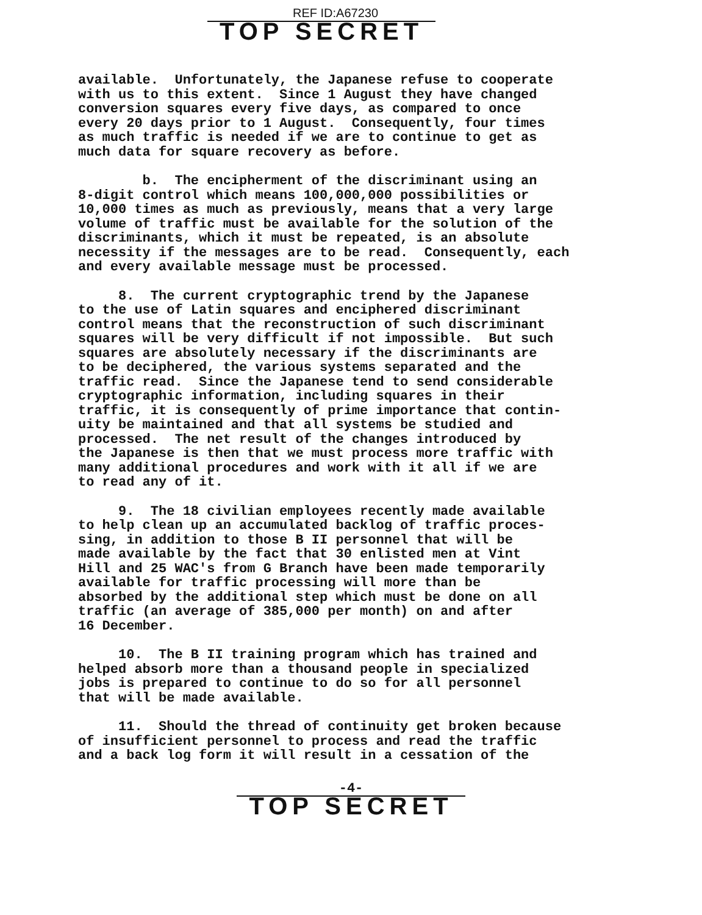REF ID:A67230
TOP SECRET
available. Unfortunately, the Japanese refuse to cooperate with us to this extent. Since 1 August they have changed conversion squares every five days, as compared to once every 20 days prior to 1 August. Consequently, four times as much traffic is needed if we are to continue to get as much data for square recovery as before.
b. The encipherment of the discriminant using an 8-digit control which means 100,000,000 possibilities or 10,000 times as much as previously, means that a very large volume of traffic must be available for the solution of the discriminants, which it must be repeated, is an absolute necessity if the messages are to be read. Consequently, each and every available message must be processed.
8. The current cryptographic trend by the Japanese to the use of Latin squares and enciphered discriminant control means that the reconstruction of such discriminant squares will be very difficult if not impossible. But such squares are absolutely necessary if the discriminants are to be deciphered, the various systems separated and the traffic read. Since the Japanese tend to send considerable cryptographic information, including squares in their traffic, it is consequently of prime importance that contin- uity be maintained and that all systems be studied and processed. The net result of the changes introduced by the Japanese is then that we must process more traffic with many additional procedures and work with it all if we are to read any of it.
9. The 18 civilian employees recently made available to help clean up an accumulated backlog of traffic proces- sing, in addition to those B II personnel that will be made available by the fact that 30 enlisted men at Vint Hill and 25 WAC's from G Branch have been made temporarily available for traffic processing will more than be absorbed by the additional step which must be done on all traffic (an average of 385,000 per month) on and after 16 December.
10. The B II training program which has trained and helped absorb more than a thousand people in specialized jobs is prepared to continue to do so for all personnel that will be made available.
11. Should the thread of continuity get broken because of insufficient personnel to process and read the traffic and a back log form it will result in a cessation of the
-4-
TOP SECRET